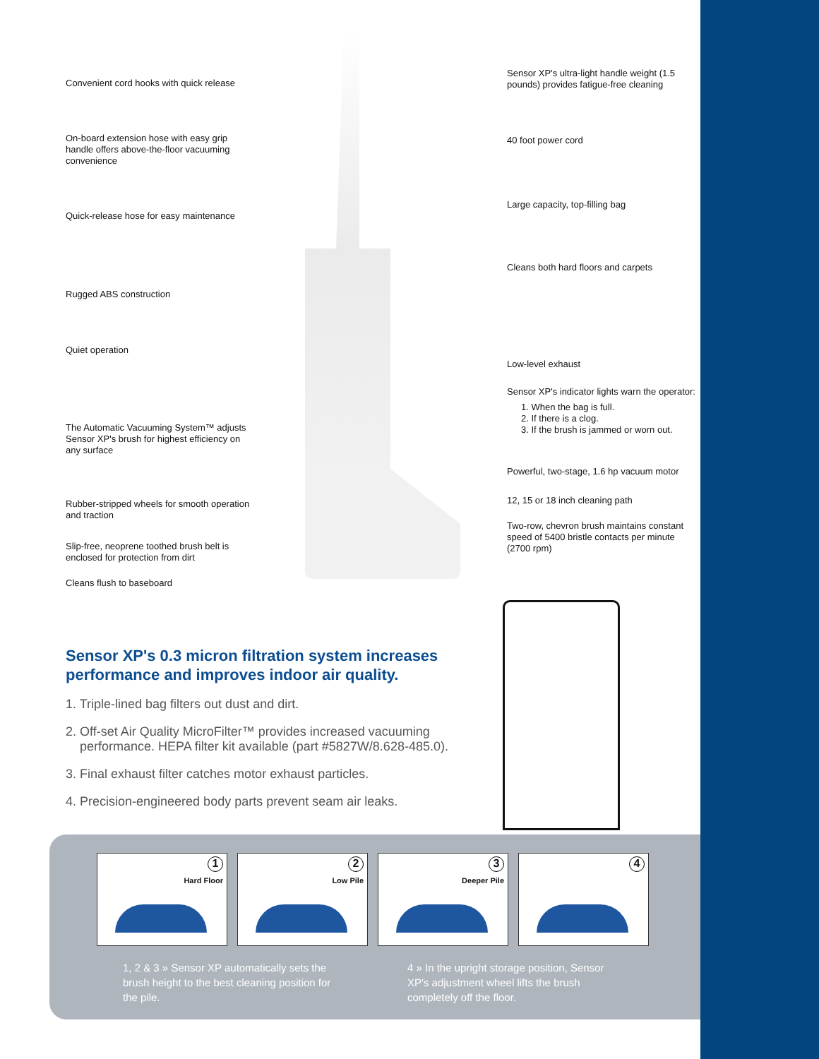Convenient cord hooks with quick release
On-board extension hose with easy grip handle offers above-the-floor vacuuming convenience
Quick-release hose for easy maintenance
Rugged ABS construction
Quiet operation
The Automatic Vacuuming System™ adjusts Sensor XP's brush for highest efficiency on any surface
Rubber-stripped wheels for smooth operation and traction
Slip-free, neoprene toothed brush belt is enclosed for protection from dirt
Cleans flush to baseboard
Sensor XP's ultra-light handle weight (1.5 pounds) provides fatigue-free cleaning
40 foot power cord
Large capacity, top-filling bag
Cleans both hard floors and carpets
Low-level exhaust
Sensor XP's indicator lights warn the operator:
1. When the bag is full.
2. If there is a clog.
3. If the brush is jammed or worn out.
Powerful, two-stage, 1.6 hp vacuum motor
12, 15 or 18 inch cleaning path
Two-row, chevron brush maintains constant speed of 5400 bristle contacts per minute (2700 rpm)
Sensor XP's 0.3 micron filtration system increases performance and improves indoor air quality.
1. Triple-lined bag filters out dust and dirt.
2. Off-set Air Quality MicroFilter™ provides increased vacuuming performance. HEPA filter kit available (part #5827W/8.628-485.0).
3. Final exhaust filter catches motor exhaust particles.
4. Precision-engineered body parts prevent seam air leaks.
2
1
Hard Floor
2
Low Pile
3
Deeper Pile
4
1, 2 & 3 » Sensor XP automatically sets the brush height to the best cleaning position for the pile.
4 » In the upright storage position, Sensor XP's adjustment wheel lifts the brush completely off the floor.